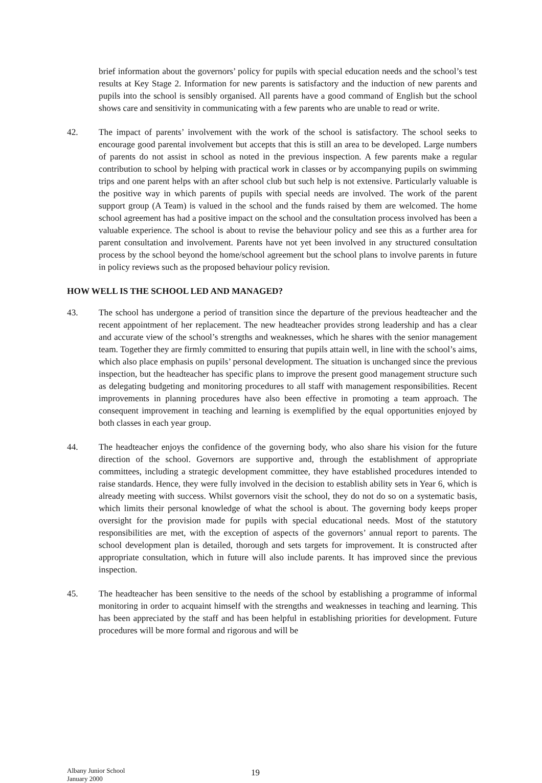brief information about the governors’ policy for pupils with special education needs and the school’s test results at Key Stage 2. Information for new parents is satisfactory and the induction of new parents and pupils into the school is sensibly organised. All parents have a good command of English but the school shows care and sensitivity in communicating with a few parents who are unable to read or write.
42. The impact of parents’ involvement with the work of the school is satisfactory. The school seeks to encourage good parental involvement but accepts that this is still an area to be developed. Large numbers of parents do not assist in school as noted in the previous inspection. A few parents make a regular contribution to school by helping with practical work in classes or by accompanying pupils on swimming trips and one parent helps with an after school club but such help is not extensive. Particularly valuable is the positive way in which parents of pupils with special needs are involved. The work of the parent support group (A Team) is valued in the school and the funds raised by them are welcomed. The home school agreement has had a positive impact on the school and the consultation process involved has been a valuable experience. The school is about to revise the behaviour policy and see this as a further area for parent consultation and involvement. Parents have not yet been involved in any structured consultation process by the school beyond the home/school agreement but the school plans to involve parents in future in policy reviews such as the proposed behaviour policy revision.
HOW WELL IS THE SCHOOL LED AND MANAGED?
43. The school has undergone a period of transition since the departure of the previous headteacher and the recent appointment of her replacement. The new headteacher provides strong leadership and has a clear and accurate view of the school’s strengths and weaknesses, which he shares with the senior management team. Together they are firmly committed to ensuring that pupils attain well, in line with the school’s aims, which also place emphasis on pupils’ personal development. The situation is unchanged since the previous inspection, but the headteacher has specific plans to improve the present good management structure such as delegating budgeting and monitoring procedures to all staff with management responsibilities. Recent improvements in planning procedures have also been effective in promoting a team approach. The consequent improvement in teaching and learning is exemplified by the equal opportunities enjoyed by both classes in each year group.
44. The headteacher enjoys the confidence of the governing body, who also share his vision for the future direction of the school. Governors are supportive and, through the establishment of appropriate committees, including a strategic development committee, they have established procedures intended to raise standards. Hence, they were fully involved in the decision to establish ability sets in Year 6, which is already meeting with success. Whilst governors visit the school, they do not do so on a systematic basis, which limits their personal knowledge of what the school is about. The governing body keeps proper oversight for the provision made for pupils with special educational needs. Most of the statutory responsibilities are met, with the exception of aspects of the governors’ annual report to parents. The school development plan is detailed, thorough and sets targets for improvement. It is constructed after appropriate consultation, which in future will also include parents. It has improved since the previous inspection.
45. The headteacher has been sensitive to the needs of the school by establishing a programme of informal monitoring in order to acquaint himself with the strengths and weaknesses in teaching and learning. This has been appreciated by the staff and has been helpful in establishing priorities for development. Future procedures will be more formal and rigorous and will be
Albany Junior School
January 2000
19